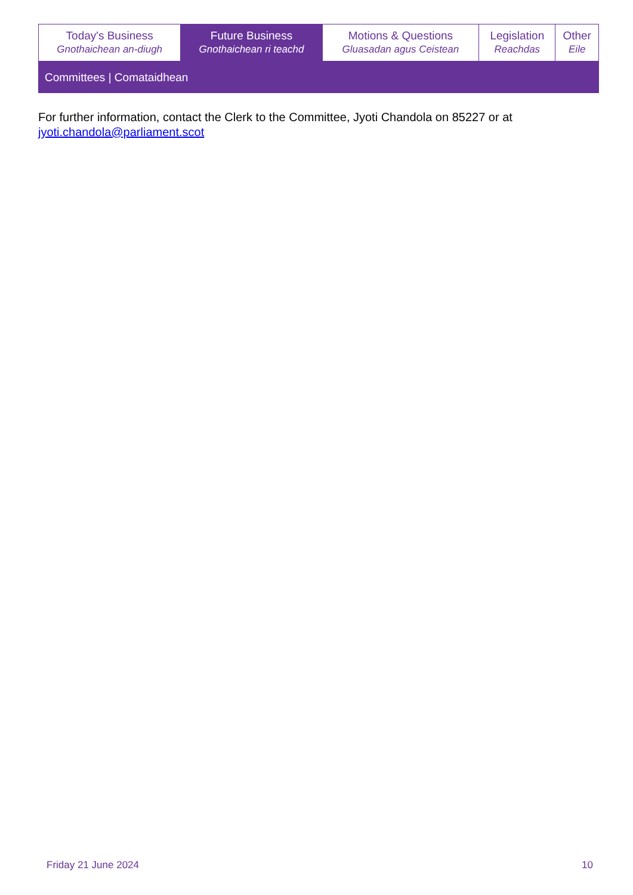| Today's Business Gnothaichean an-diugh | Future Business Gnothaichean ri teachd | Motions & Questions Gluasadan agus Ceistean | Legislation Reachdas | Other Eile |
| Committees / Comataidhean | | | | |
For further information, contact the Clerk to the Committee, Jyoti Chandola on 85227 or at
jyoti.chandola@parliament.scot
Friday 21 June 2024 10